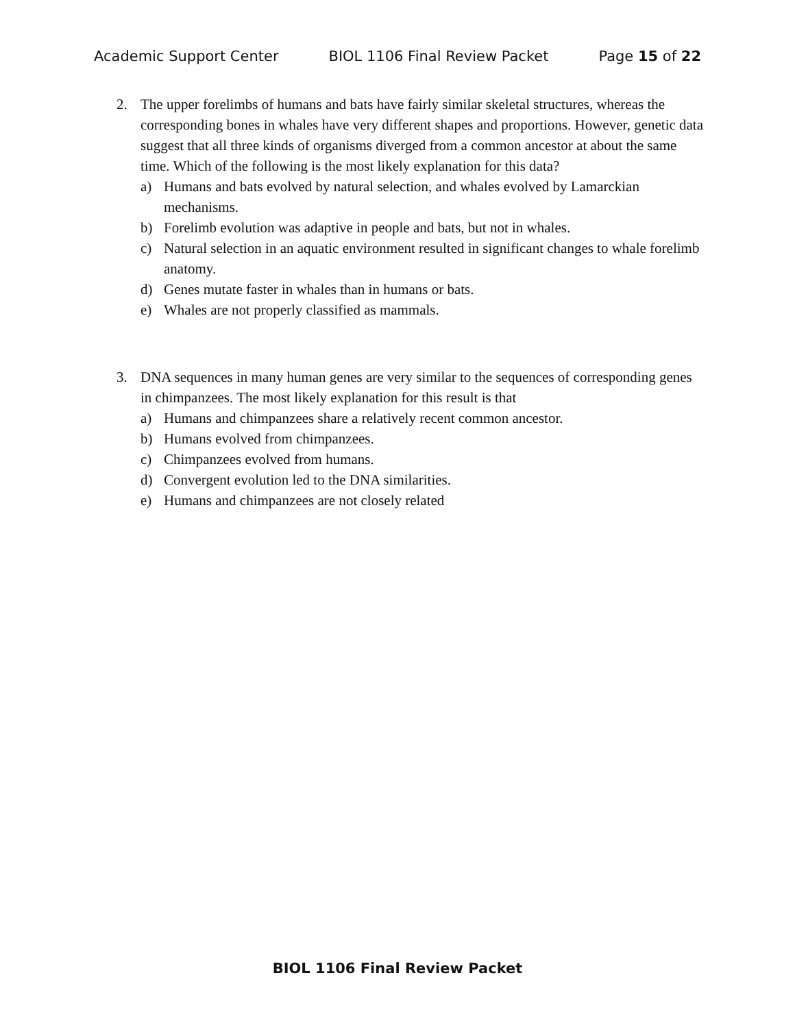Academic Support Center BIOL 1106 Final Review Packet Page 15 of 22
2. The upper forelimbs of humans and bats have fairly similar skeletal structures, whereas the corresponding bones in whales have very different shapes and proportions. However, genetic data suggest that all three kinds of organisms diverged from a common ancestor at about the same time. Which of the following is the most likely explanation for this data?
a) Humans and bats evolved by natural selection, and whales evolved by Lamarckian mechanisms.
b) Forelimb evolution was adaptive in people and bats, but not in whales.
c) Natural selection in an aquatic environment resulted in significant changes to whale forelimb anatomy.
d) Genes mutate faster in whales than in humans or bats.
e) Whales are not properly classified as mammals.
3. DNA sequences in many human genes are very similar to the sequences of corresponding genes in chimpanzees. The most likely explanation for this result is that
a) Humans and chimpanzees share a relatively recent common ancestor.
b) Humans evolved from chimpanzees.
c) Chimpanzees evolved from humans.
d) Convergent evolution led to the DNA similarities.
e) Humans and chimpanzees are not closely related
BIOL 1106 Final Review Packet